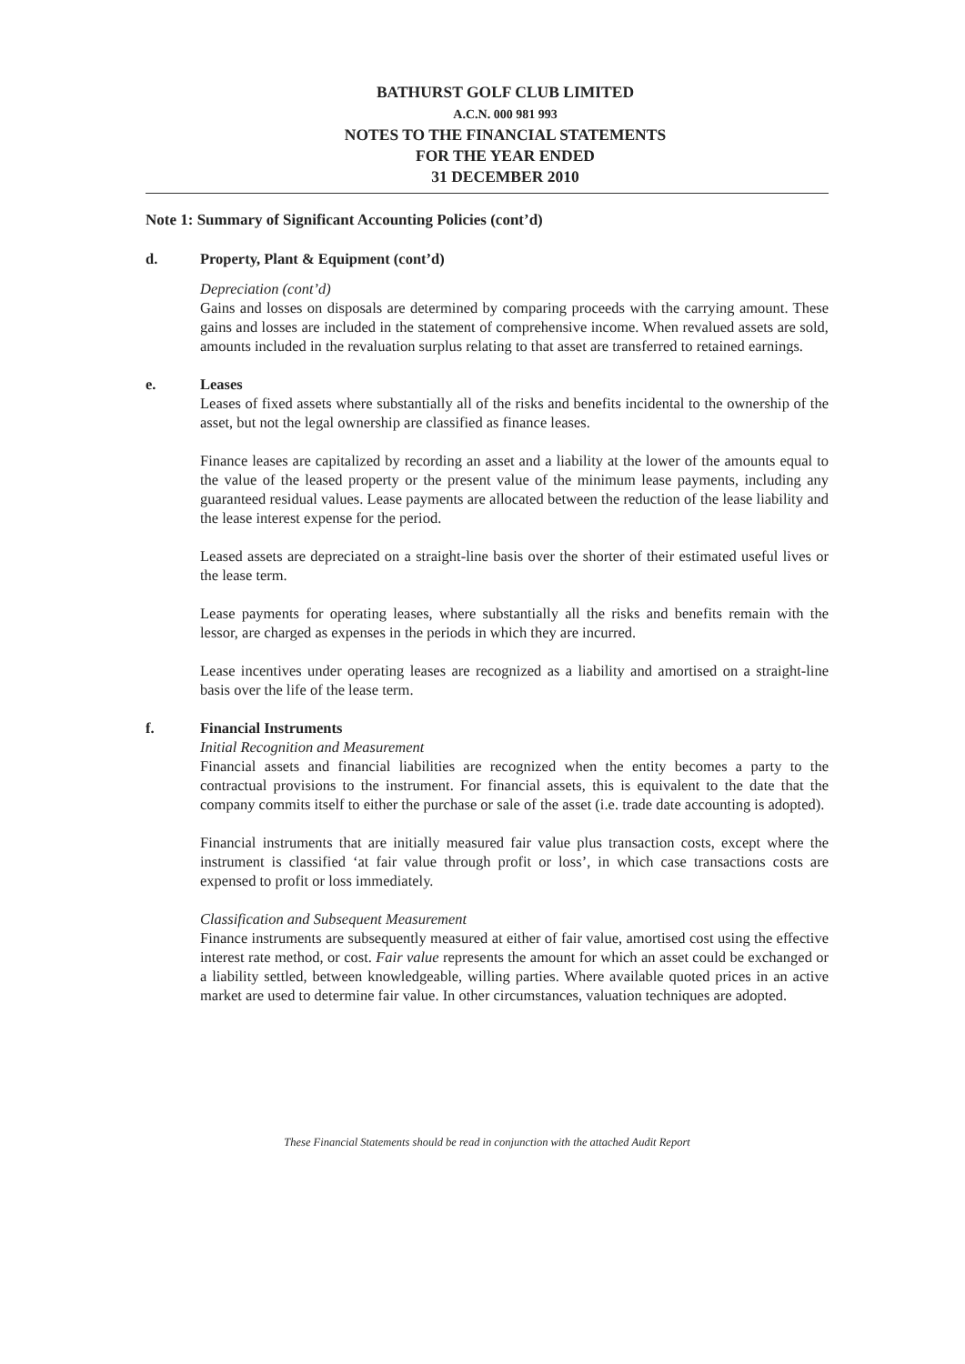BATHURST GOLF CLUB LIMITED
A.C.N. 000 981 993
NOTES TO THE FINANCIAL STATEMENTS
FOR THE YEAR ENDED
31 DECEMBER 2010
Note 1: Summary of Significant Accounting Policies (cont’d)
d. Property, Plant & Equipment (cont’d)
Depreciation (cont’d)
Gains and losses on disposals are determined by comparing proceeds with the carrying amount. These gains and losses are included in the statement of comprehensive income. When revalued assets are sold, amounts included in the revaluation surplus relating to that asset are transferred to retained earnings.
e. Leases
Leases of fixed assets where substantially all of the risks and benefits incidental to the ownership of the asset, but not the legal ownership are classified as finance leases.
Finance leases are capitalized by recording an asset and a liability at the lower of the amounts equal to the value of the leased property or the present value of the minimum lease payments, including any guaranteed residual values. Lease payments are allocated between the reduction of the lease liability and the lease interest expense for the period.
Leased assets are depreciated on a straight-line basis over the shorter of their estimated useful lives or the lease term.
Lease payments for operating leases, where substantially all the risks and benefits remain with the lessor, are charged as expenses in the periods in which they are incurred.
Lease incentives under operating leases are recognized as a liability and amortised on a straight-line basis over the life of the lease term.
f. Financial Instruments
Initial Recognition and Measurement
Financial assets and financial liabilities are recognized when the entity becomes a party to the contractual provisions to the instrument. For financial assets, this is equivalent to the date that the company commits itself to either the purchase or sale of the asset (i.e. trade date accounting is adopted).
Financial instruments that are initially measured fair value plus transaction costs, except where the instrument is classified ‘at fair value through profit or loss’, in which case transactions costs are expensed to profit or loss immediately.
Classification and Subsequent Measurement
Finance instruments are subsequently measured at either of fair value, amortised cost using the effective interest rate method, or cost. Fair value represents the amount for which an asset could be exchanged or a liability settled, between knowledgeable, willing parties. Where available quoted prices in an active market are used to determine fair value. In other circumstances, valuation techniques are adopted.
These Financial Statements should be read in conjunction with the attached Audit Report